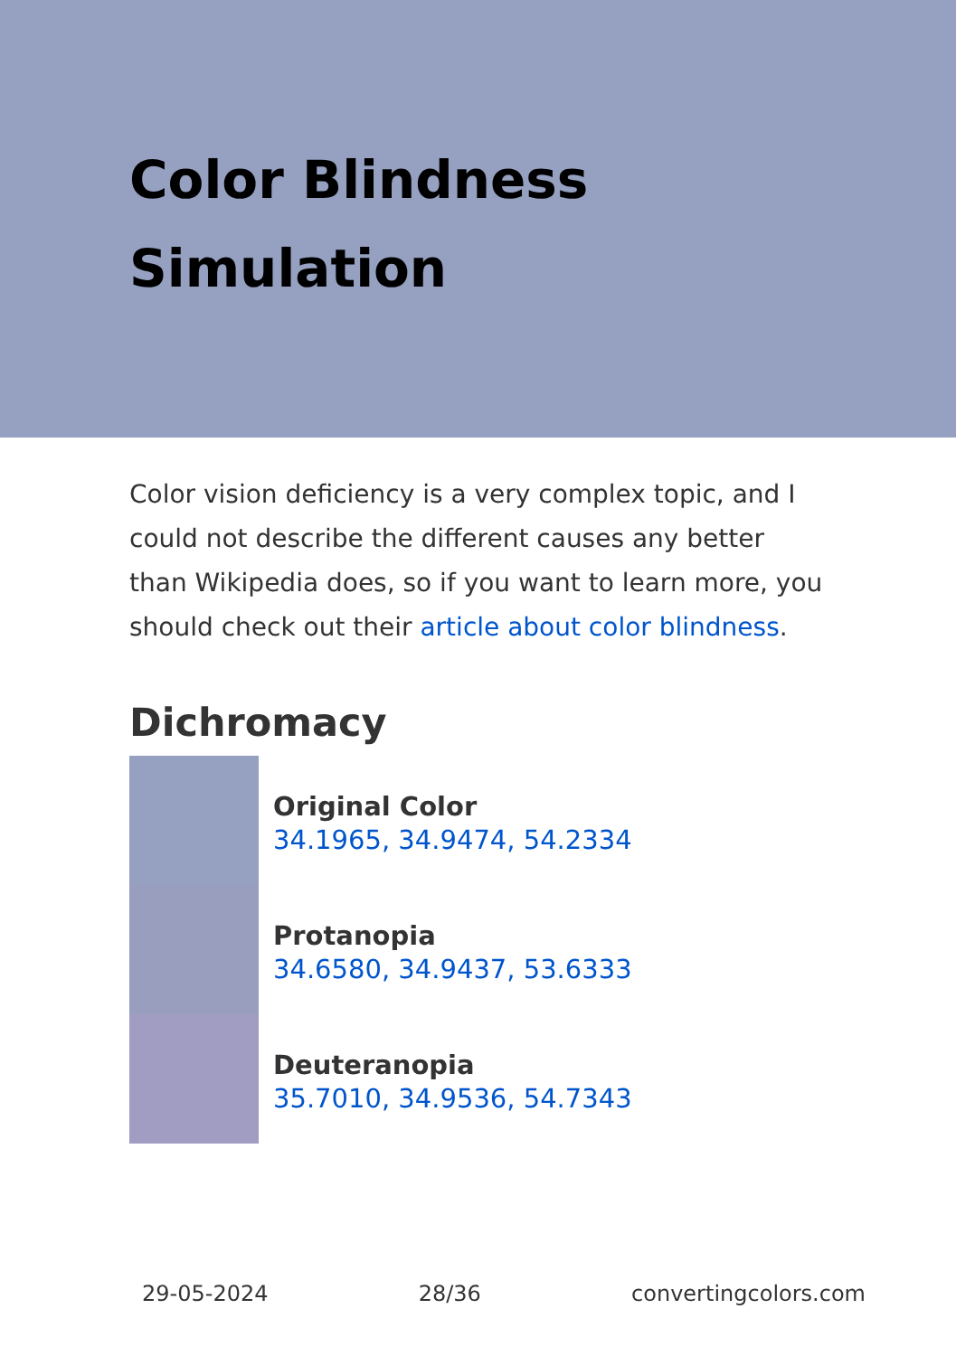Color Blindness
Simulation
Color vision deficiency is a very complex topic, and I could not describe the different causes any better than Wikipedia does, so if you want to learn more, you should check out their article about color blindness.
Dichromacy
Original Color
34.1965, 34.9474, 54.2334
Protanopia
34.6580, 34.9437, 53.6333
Deuteranopia
35.7010, 34.9536, 54.7343
29-05-2024 28/36 convertingcolors.com